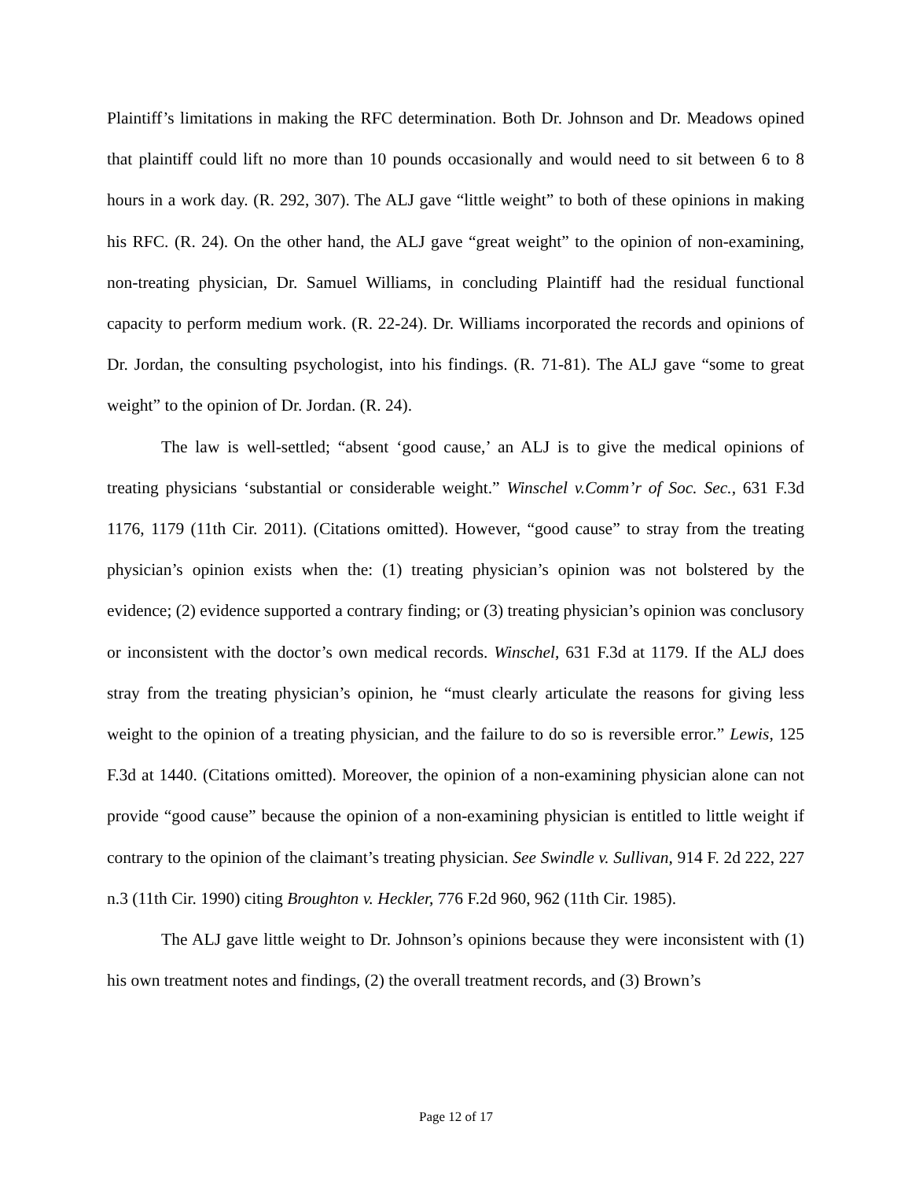Plaintiff’s limitations in making the RFC determination. Both Dr. Johnson and Dr. Meadows opined that plaintiff could lift no more than 10 pounds occasionally and would need to sit between 6 to 8 hours in a work day. (R. 292, 307). The ALJ gave “little weight” to both of these opinions in making his RFC. (R. 24). On the other hand, the ALJ gave “great weight” to the opinion of non-examining, non-treating physician, Dr. Samuel Williams, in concluding Plaintiff had the residual functional capacity to perform medium work. (R. 22-24). Dr. Williams incorporated the records and opinions of Dr. Jordan, the consulting psychologist, into his findings. (R. 71-81). The ALJ gave “some to great weight” to the opinion of Dr. Jordan. (R. 24).
The law is well-settled; “absent ‘good cause,’ an ALJ is to give the medical opinions of treating physicians ‘substantial or considerable weight.” Winschel v.Comm’r of Soc. Sec., 631 F.3d 1176, 1179 (11th Cir. 2011). (Citations omitted). However, “good cause” to stray from the treating physician’s opinion exists when the: (1) treating physician’s opinion was not bolstered by the evidence; (2) evidence supported a contrary finding; or (3) treating physician’s opinion was conclusory or inconsistent with the doctor’s own medical records. Winschel, 631 F.3d at 1179. If the ALJ does stray from the treating physician’s opinion, he “must clearly articulate the reasons for giving less weight to the opinion of a treating physician, and the failure to do so is reversible error.” Lewis, 125 F.3d at 1440. (Citations omitted). Moreover, the opinion of a non-examining physician alone can not provide “good cause” because the opinion of a non-examining physician is entitled to little weight if contrary to the opinion of the claimant’s treating physician. See Swindle v. Sullivan, 914 F. 2d 222, 227 n.3 (11th Cir. 1990) citing Broughton v. Heckler, 776 F.2d 960, 962 (11th Cir. 1985).
The ALJ gave little weight to Dr. Johnson’s opinions because they were inconsistent with (1) his own treatment notes and findings, (2) the overall treatment records, and (3) Brown’s
Page 12 of 17